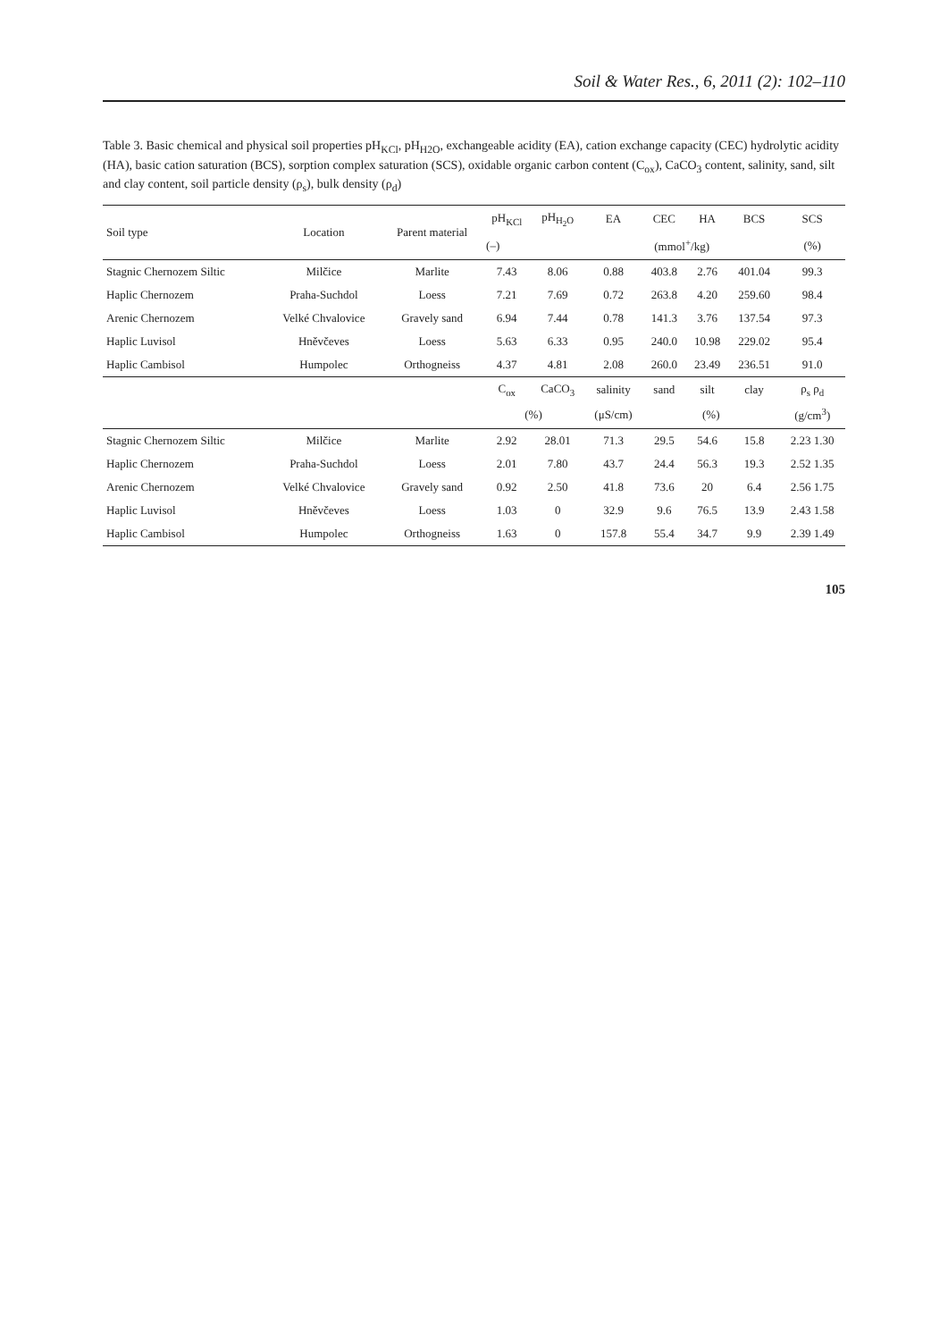Soil & Water Res., 6, 2011 (2): 102–110
Table 3. Basic chemical and physical soil properties pH<sub>KCl</sub>, pH<sub>H2O</sub>, exchangeable acidity (EA), cation exchange capacity (CEC) hydrolytic acidity (HA), basic cation saturation (BCS), sorption complex saturation (SCS), oxidable organic carbon content (C<sub>ox</sub>), CaCO<sub>3</sub> content, salinity, sand, silt and clay content, soil particle density (ρ<sub>s</sub>), bulk density (ρ<sub>d</sub>)
| Soil type | Location | Parent material | pH<sub>KCl</sub> | pH<sub>H<sub>2</sub>O</sub> | EA | CEC | HA | BCS | SCS |
| --- | --- | --- | --- | --- | --- | --- | --- | --- | --- |
| | | | (–) | | (mmol<sup>+</sup>/kg) | | | | (%) |
| Stagnic Chernozem Siltic | Milčice | Marlite | 7.43 | 8.06 | 0.88 | 403.8 | 2.76 | 401.04 | 99.3 |
| Haplic Chernozem | Praha-Suchdol | Loess | 7.21 | 7.69 | 0.72 | 263.8 | 4.20 | 259.60 | 98.4 |
| Arenic Chernozem | Velké Chvalovice | Gravely sand | 6.94 | 7.44 | 0.78 | 141.3 | 3.76 | 137.54 | 97.3 |
| Haplic Luvisol | Hněvčeves | Loess | 5.63 | 6.33 | 0.95 | 240.0 | 10.98 | 229.02 | 95.4 |
| Haplic Cambisol | Humpolec | Orthogneiss | 4.37 | 4.81 | 2.08 | 260.0 | 23.49 | 236.51 | 91.0 |
| | | | C<sub>ox</sub> | CaCO<sub>3</sub> | salinity | sand | silt | clay | ρ<sub>s</sub> ρ<sub>d</sub> |
| | | | (%) | | (μS/cm) | (%) | | | (g/cm<sup>3</sup>) |
| Stagnic Chernozem Siltic | Milčice | Marlite | 2.92 | 28.01 | 71.3 | 29.5 | 54.6 | 15.8 | 2.23 1.30 |
| Haplic Chernozem | Praha-Suchdol | Loess | 2.01 | 7.80 | 43.7 | 24.4 | 56.3 | 19.3 | 2.52 1.35 |
| Arenic Chernozem | Velké Chvalovice | Gravely sand | 0.92 | 2.50 | 41.8 | 73.6 | 20 | 6.4 | 2.56 1.75 |
| Haplic Luvisol | Hněvčeves | Loess | 1.03 | 0 | 32.9 | 9.6 | 76.5 | 13.9 | 2.43 1.58 |
| Haplic Cambisol | Humpolec | Orthogneiss | 1.63 | 0 | 157.8 | 55.4 | 34.7 | 9.9 | 2.39 1.49 |
105